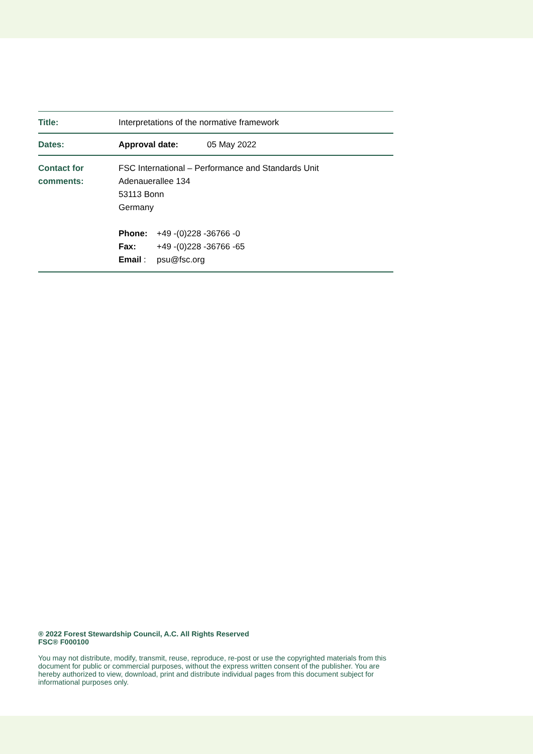| Title: | Interpretations of the normative framework |
| Dates: | Approval date: 05 May 2022 |
| Contact for comments: | FSC International – Performance and Standards Unit Adenauerallee 134 53113 Bonn Germany Phone: +49 -(0)228 -36766 -0 Fax: +49 -(0)228 -36766 -65 Email : psu@fsc.org |
® 2022 Forest Stewardship Council, A.C. All Rights Reserved
FSC® F000100
You may not distribute, modify, transmit, reuse, reproduce, re-post or use the copyrighted materials from this document for public or commercial purposes, without the express written consent of the publisher. You are hereby authorized to view, download, print and distribute individual pages from this document subject for informational purposes only.